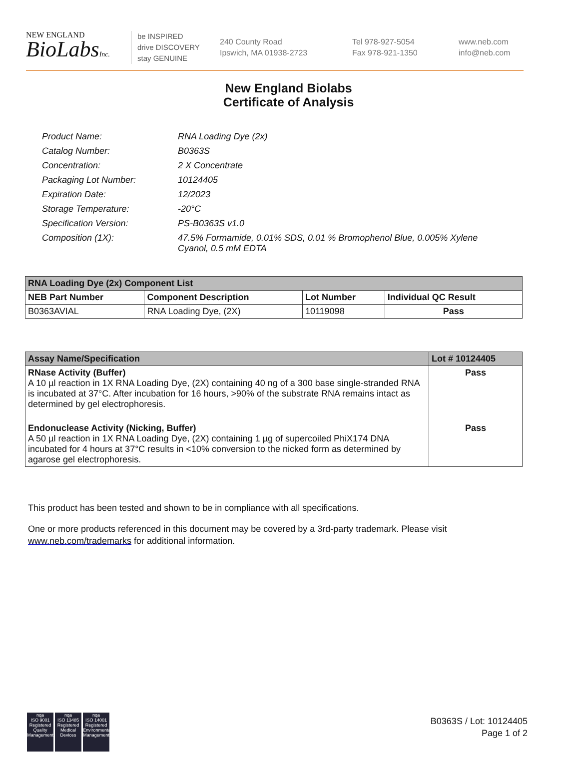NEW ENGLAND
BioLabsInc.
be INSPIRED
drive DISCOVERY
stay GENUINE
240 County Road
Ipswich, MA 01938-2723
Tel 978-927-5054
Fax 978-921-1350
www.neb.com
info@neb.com
New England Biolabs
Certificate of Analysis
| Product Name: | RNA Loading Dye (2x) |
| Catalog Number: | B0363S |
| Concentration: | 2 X Concentrate |
| Packaging Lot Number: | 10124405 |
| Expiration Date: | 12/2023 |
| Storage Temperature: | -20°C |
| Specification Version: | PS-B0363S v1.0 |
| Composition (1X): | 47.5% Formamide, 0.01% SDS, 0.01 % Bromophenol Blue, 0.005% Xylene Cyanol, 0.5 mM EDTA |
| RNA Loading Dye (2x) Component List | | | |
| --- | --- | --- | --- |
| NEB Part Number | Component Description | Lot Number | Individual QC Result |
| B0363AVIAL | RNA Loading Dye, (2X) | 10119098 | Pass |
| Assay Name/Specification | Lot # 10124405 |
| --- | --- |
| RNase Activity (Buffer) A 10 µl reaction in 1X RNA Loading Dye, (2X) containing 40 ng of a 300 base single-stranded RNA is incubated at 37°C. After incubation for 16 hours, >90% of the substrate RNA remains intact as determined by gel electrophoresis. | Pass |
| Endonuclease Activity (Nicking, Buffer) A 50 µl reaction in 1X RNA Loading Dye, (2X) containing 1 µg of supercoiled PhiX174 DNA incubated for 4 hours at 37°C results in <10% conversion to the nicked form as determined by agarose gel electrophoresis. | Pass |
This product has been tested and shown to be in compliance with all specifications.
One or more products referenced in this document may be covered by a 3rd-party trademark. Please visit
www.neb.com/trademarks for additional information.
nqa
ISO 9001
Registered
Quality Management
nqa
ISO 13485
Registered
Medical Devices
nqa
ISO 14001
Registered
Environmental Management
B0363S / Lot: 10124405
Page 1 of 2